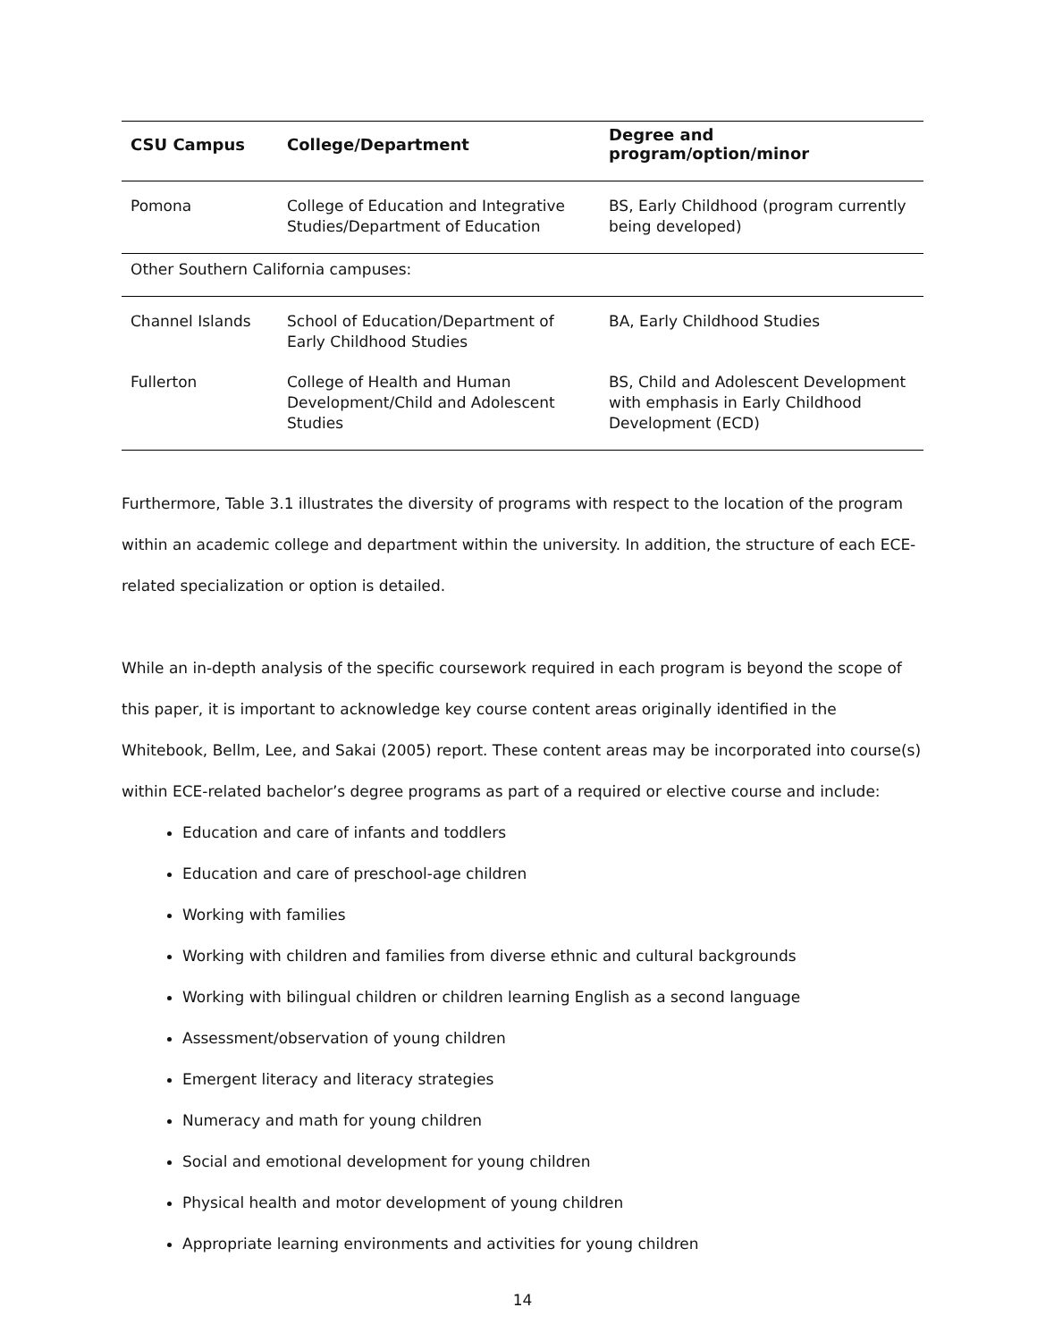| CSU Campus | College/Department | Degree and program/option/minor |
| --- | --- | --- |
| Pomona | College of Education and Integrative Studies/Department of Education | BS, Early Childhood (program currently being developed) |
| Other Southern California campuses: | | |
| Channel Islands | School of Education/Department of Early Childhood Studies | BA, Early Childhood Studies |
| Fullerton | College of Health and Human Development/Child and Adolescent Studies | BS, Child and Adolescent Development with emphasis in Early Childhood Development (ECD) |
Furthermore, Table 3.1 illustrates the diversity of programs with respect to the location of the program within an academic college and department within the university. In addition, the structure of each ECE-related specialization or option is detailed.
While an in-depth analysis of the specific coursework required in each program is beyond the scope of this paper, it is important to acknowledge key course content areas originally identified in the Whitebook, Bellm, Lee, and Sakai (2005) report. These content areas may be incorporated into course(s) within ECE-related bachelor’s degree programs as part of a required or elective course and include:
Education and care of infants and toddlers
Education and care of preschool-age children
Working with families
Working with children and families from diverse ethnic and cultural backgrounds
Working with bilingual children or children learning English as a second language
Assessment/observation of young children
Emergent literacy and literacy strategies
Numeracy and math for young children
Social and emotional development for young children
Physical health and motor development of young children
Appropriate learning environments and activities for young children
14